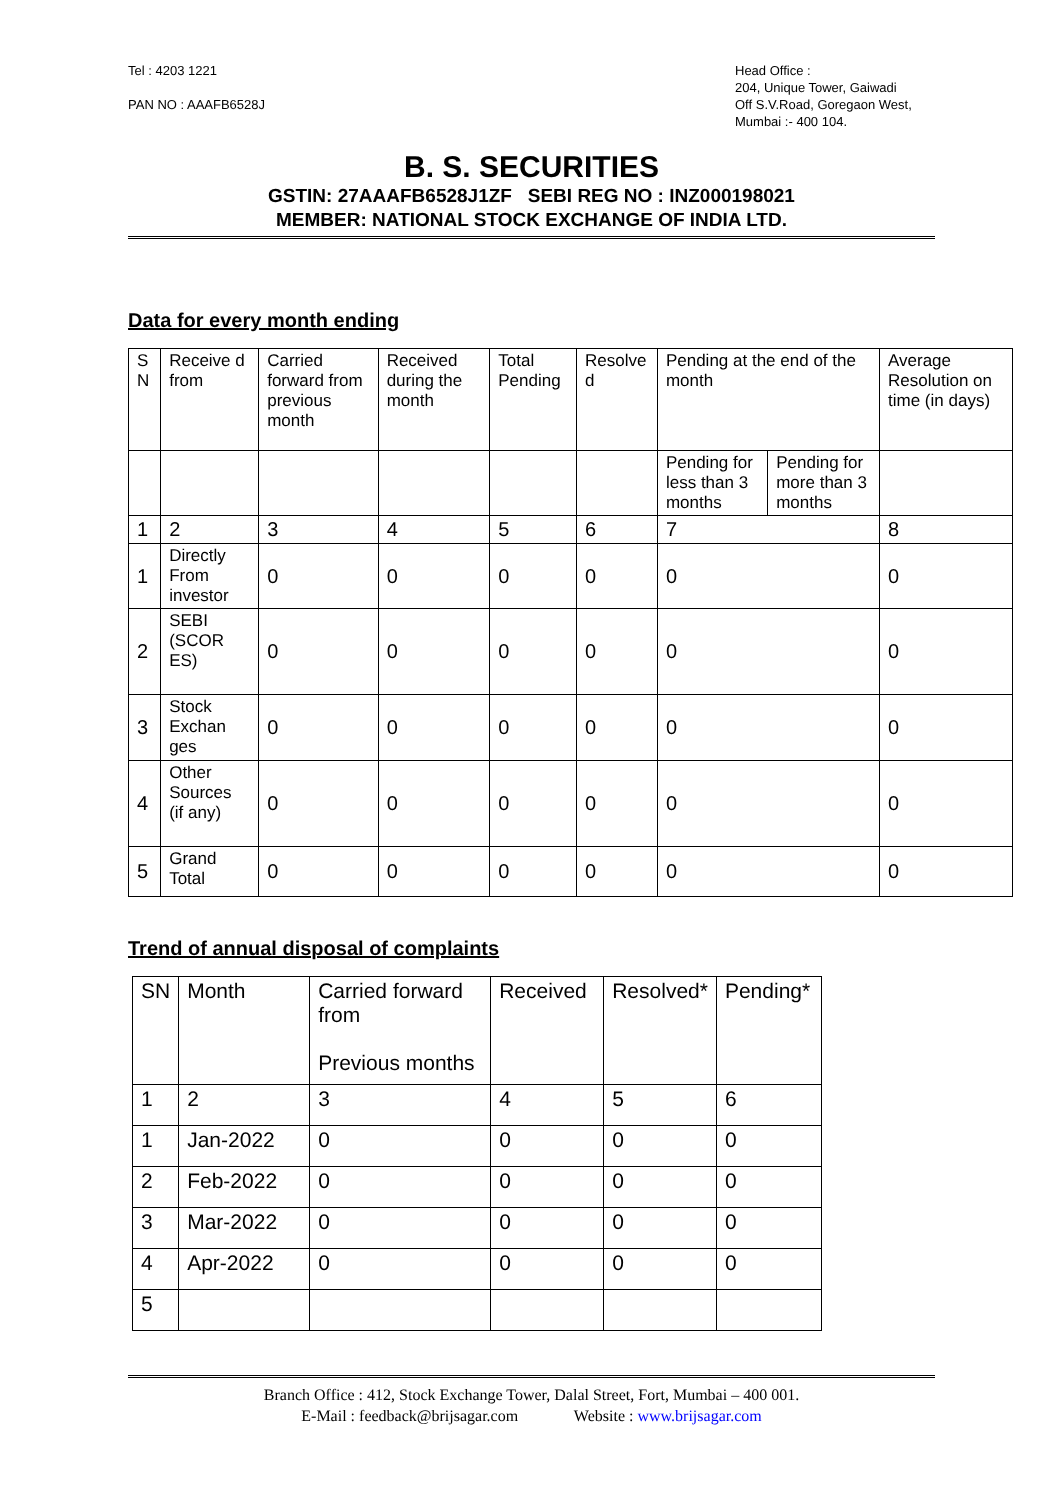Tel : 4203 1221
PAN NO : AAAFB6528J
Head Office :
204, Unique Tower, Gaiwadi
Off S.V.Road, Goregaon West,
Mumbai :- 400 104.
B. S. SECURITIES
GSTIN: 27AAAFB6528J1ZF SEBI REG NO : INZ000198021
MEMBER: NATIONAL STOCK EXCHANGE OF INDIA LTD.
Data for every month ending
| S N | Receive d from | Carried forward from previous month | Received during the month | Total Pending | Resolve d | Pending at the end of the month | | Average Resolution on time (in days) |
| | | | | | | Pending for less than 3 months | Pending for more than 3 months | |
| 1 | 2 | 3 | 4 | 5 | 6 | 7 | | 8 |
| 1 | Directly From investor | 0 | 0 | 0 | 0 | 0 | | 0 |
| 2 | SEBI (SCOR ES) | 0 | 0 | 0 | 0 | 0 | | 0 |
| 3 | Stock Exchan ges | 0 | 0 | 0 | 0 | 0 | | 0 |
| 4 | Other Sources (if any) | 0 | 0 | 0 | 0 | 0 | | 0 |
| 5 | Grand Total | 0 | 0 | 0 | 0 | 0 | | 0 |
Trend of annual disposal of complaints
| SN | Month | Carried forward from Previous months | Received | Resolved* | Pending* |
| 1 | 2 | 3 | 4 | 5 | 6 |
| 1 | Jan-2022 | 0 | 0 | 0 | 0 |
| 2 | Feb-2022 | 0 | 0 | 0 | 0 |
| 3 | Mar-2022 | 0 | 0 | 0 | 0 |
| 4 | Apr-2022 | 0 | 0 | 0 | 0 |
| 5 | | | | | |
Branch Office : 412, Stock Exchange Tower, Dalal Street, Fort, Mumbai – 400 001.
E-Mail : feedback@brijsagar.com Website : www.brijsagar.com